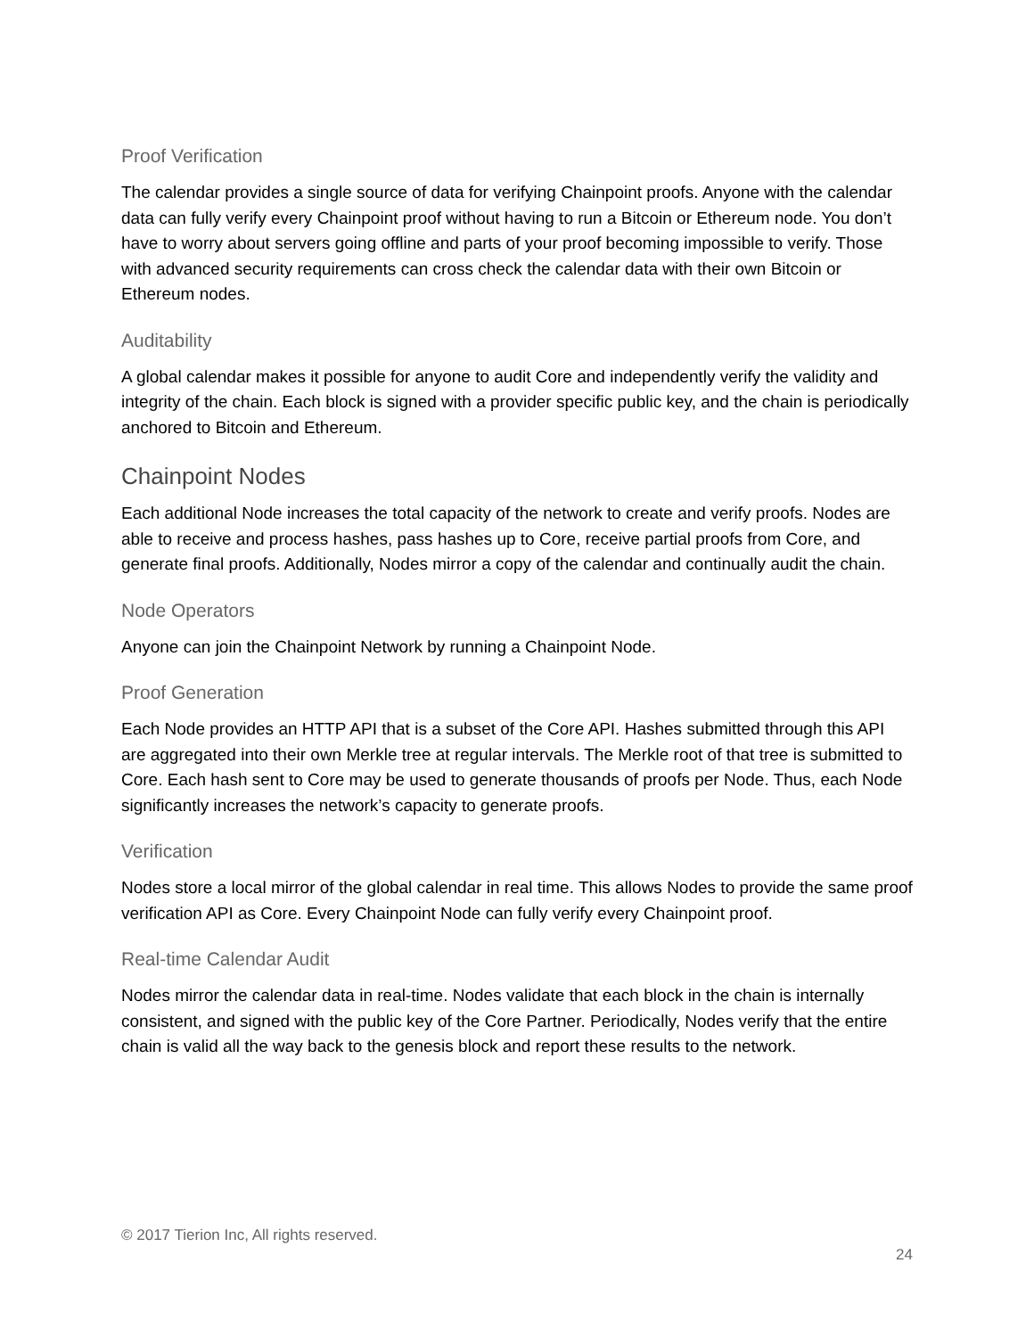Proof Verification
The calendar provides a single source of data for verifying Chainpoint proofs. Anyone with the calendar data can fully verify every Chainpoint proof without having to run a Bitcoin or Ethereum node. You don’t have to worry about servers going offline and parts of your proof becoming impossible to verify. Those with advanced security requirements can cross check the calendar data with their own Bitcoin or Ethereum nodes.
Auditability
A global calendar makes it possible for anyone to audit Core and independently verify the validity and integrity of the chain. Each block is signed with a provider specific public key, and the chain is periodically anchored to Bitcoin and Ethereum.
Chainpoint Nodes
Each additional Node increases the total capacity of the network to create and verify proofs. Nodes are able to receive and process hashes, pass hashes up to Core, receive partial proofs from Core, and generate final proofs. Additionally, Nodes mirror a copy of the calendar and continually audit the chain.
Node Operators
Anyone can join the Chainpoint Network by running a Chainpoint Node.
Proof Generation
Each Node provides an HTTP API that is a subset of the Core API. Hashes submitted through this API are aggregated into their own Merkle tree at regular intervals. The Merkle root of that tree is submitted to Core. Each hash sent to Core may be used to generate thousands of proofs per Node. Thus, each Node significantly increases the network’s capacity to generate proofs.
Verification
Nodes store a local mirror of the global calendar in real time. This allows Nodes to provide the same proof verification API as Core. Every Chainpoint Node can fully verify every Chainpoint proof.
Real-time Calendar Audit
Nodes mirror the calendar data in real-time. Nodes validate that each block in the chain is internally consistent, and signed with the public key of the Core Partner. Periodically, Nodes verify that the entire chain is valid all the way back to the genesis block and report these results to the network.
© 2017 Tierion Inc, All rights reserved.
24